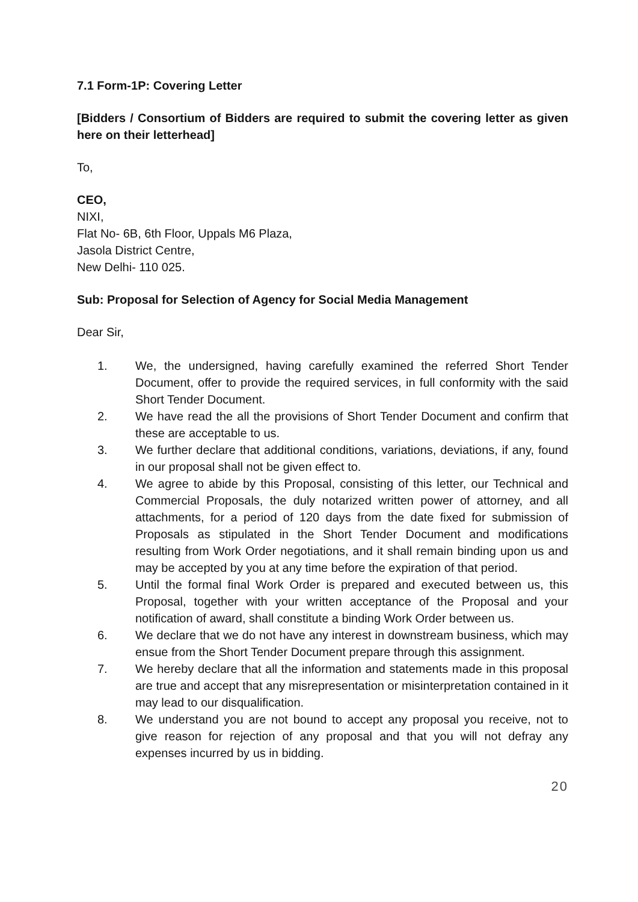7.1 Form-1P: Covering Letter
[Bidders / Consortium of Bidders are required to submit the covering letter as given here on their letterhead]
To,
CEO,
NIXI,
Flat No- 6B, 6th Floor, Uppals M6 Plaza,
Jasola District Centre,
New Delhi- 110 025.
Sub: Proposal for Selection of Agency for Social Media Management
Dear Sir,
1. We, the undersigned, having carefully examined the referred Short Tender Document, offer to provide the required services, in full conformity with the said Short Tender Document.
2. We have read the all the provisions of Short Tender Document and confirm that these are acceptable to us.
3. We further declare that additional conditions, variations, deviations, if any, found in our proposal shall not be given effect to.
4. We agree to abide by this Proposal, consisting of this letter, our Technical and Commercial Proposals, the duly notarized written power of attorney, and all attachments, for a period of 120 days from the date fixed for submission of Proposals as stipulated in the Short Tender Document and modifications resulting from Work Order negotiations, and it shall remain binding upon us and may be accepted by you at any time before the expiration of that period.
5. Until the formal final Work Order is prepared and executed between us, this Proposal, together with your written acceptance of the Proposal and your notification of award, shall constitute a binding Work Order between us.
6. We declare that we do not have any interest in downstream business, which may ensue from the Short Tender Document prepare through this assignment.
7. We hereby declare that all the information and statements made in this proposal are true and accept that any misrepresentation or misinterpretation contained in it may lead to our disqualification.
8. We understand you are not bound to accept any proposal you receive, not to give reason for rejection of any proposal and that you will not defray any expenses incurred by us in bidding.
20